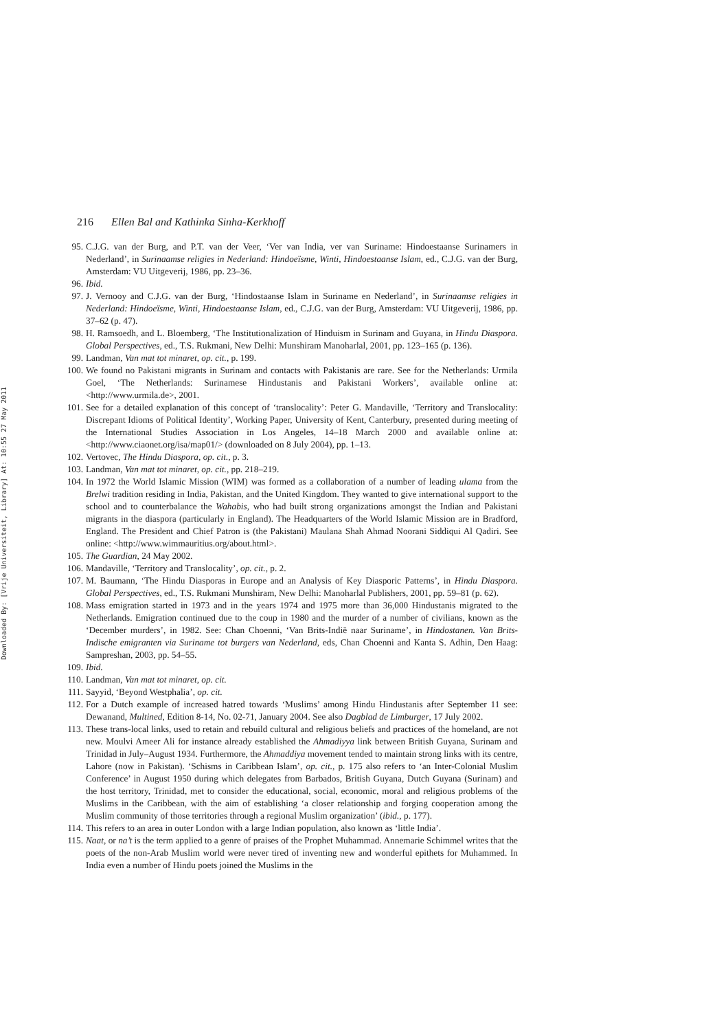Downloaded By: [Vrije Universiteit, Library] At: 10:55 27 May 2011
216 Ellen Bal and Kathinka Sinha-Kerkhoff
95. C.J.G. van der Burg, and P.T. van der Veer, ‘Ver van India, ver van Suriname: Hindoestaanse Surinamers in Nederland’, in Surinaamse religies in Nederland: Hindoeïsme, Winti, Hindoestaanse Islam, ed., C.J.G. van der Burg, Amsterdam: VU Uitgeverij, 1986, pp. 23–36.
96. Ibid.
97. J. Vernooy and C.J.G. van der Burg, ‘Hindostaanse Islam in Suriname en Nederland’, in Surinaamse religies in Nederland: Hindoeïsme, Winti, Hindoestaanse Islam, ed., C.J.G. van der Burg, Amsterdam: VU Uitgeverij, 1986, pp. 37–62 (p. 47).
98. H. Ramsoedh, and L. Bloemberg, ‘The Institutionalization of Hinduism in Surinam and Guyana, in Hindu Diaspora. Global Perspectives, ed., T.S. Rukmani, New Delhi: Munshiram Manoharlal, 2001, pp. 123–165 (p. 136).
99. Landman, Van mat tot minaret, op. cit., p. 199.
100. We found no Pakistani migrants in Surinam and contacts with Pakistanis are rare. See for the Netherlands: Urmila Goel, ‘The Netherlands: Surinamese Hindustanis and Pakistani Workers’, available online at: <http://www.urmila.de>, 2001.
101. See for a detailed explanation of this concept of ‘translocality’: Peter G. Mandaville, ‘Territory and Translocality: Discrepant Idioms of Political Identity’, Working Paper, University of Kent, Canterbury, presented during meeting of the International Studies Association in Los Angeles, 14–18 March 2000 and available online at: <http://www.ciaonet.org/isa/map01/> (downloaded on 8 July 2004), pp. 1–13.
102. Vertovec, The Hindu Diaspora, op. cit., p. 3.
103. Landman, Van mat tot minaret, op. cit., pp. 218–219.
104. In 1972 the World Islamic Mission (WIM) was formed as a collaboration of a number of leading ulama from the Brelwi tradition residing in India, Pakistan, and the United Kingdom. They wanted to give international support to the school and to counterbalance the Wahabis, who had built strong organizations amongst the Indian and Pakistani migrants in the diaspora (particularly in England). The Headquarters of the World Islamic Mission are in Bradford, England. The President and Chief Patron is (the Pakistani) Maulana Shah Ahmad Noorani Siddiqui Al Qadiri. See online: <http://www.wimmauritius.org/about.html>.
105. The Guardian, 24 May 2002.
106. Mandaville, ‘Territory and Translocality’, op. cit., p. 2.
107. M. Baumann, ‘The Hindu Diasporas in Europe and an Analysis of Key Diasporic Patterns’, in Hindu Diaspora. Global Perspectives, ed., T.S. Rukmani Munshiram, New Delhi: Manoharlal Publishers, 2001, pp. 59–81 (p. 62).
108. Mass emigration started in 1973 and in the years 1974 and 1975 more than 36,000 Hindustanis migrated to the Netherlands. Emigration continued due to the coup in 1980 and the murder of a number of civilians, known as the ‘December murders’, in 1982. See: Chan Choenni, ‘Van Brits-Indië naar Suriname’, in Hindostanen. Van Brits-Indische emigranten via Suriname tot burgers van Nederland, eds, Chan Choenni and Kanta S. Adhin, Den Haag: Sampreshan, 2003, pp. 54–55.
109. Ibid.
110. Landman, Van mat tot minaret, op. cit.
111. Sayyid, ‘Beyond Westphalia’, op. cit.
112. For a Dutch example of increased hatred towards ‘Muslims’ among Hindu Hindustanis after September 11 see: Dewanand, Multined, Edition 8-14, No. 02-71, January 2004. See also Dagblad de Limburger, 17 July 2002.
113. These trans-local links, used to retain and rebuild cultural and religious beliefs and practices of the homeland, are not new. Moulvi Ameer Ali for instance already established the Ahmadiyya link between British Guyana, Surinam and Trinidad in July–August 1934. Furthermore, the Ahmaddiya movement tended to maintain strong links with its centre, Lahore (now in Pakistan). ‘Schisms in Caribbean Islam’, op. cit., p. 175 also refers to ‘an Inter-Colonial Muslim Conference’ in August 1950 during which delegates from Barbados, British Guyana, Dutch Guyana (Surinam) and the host territory, Trinidad, met to consider the educational, social, economic, moral and religious problems of the Muslims in the Caribbean, with the aim of establishing ‘a closer relationship and forging cooperation among the Muslim community of those territories through a regional Muslim organization’ (ibid., p. 177).
114. This refers to an area in outer London with a large Indian population, also known as ‘little India’.
115. Naat, or na’t is the term applied to a genre of praises of the Prophet Muhammad. Annemarie Schimmel writes that the poets of the non-Arab Muslim world were never tired of inventing new and wonderful epithets for Muhammed. In India even a number of Hindu poets joined the Muslims in the